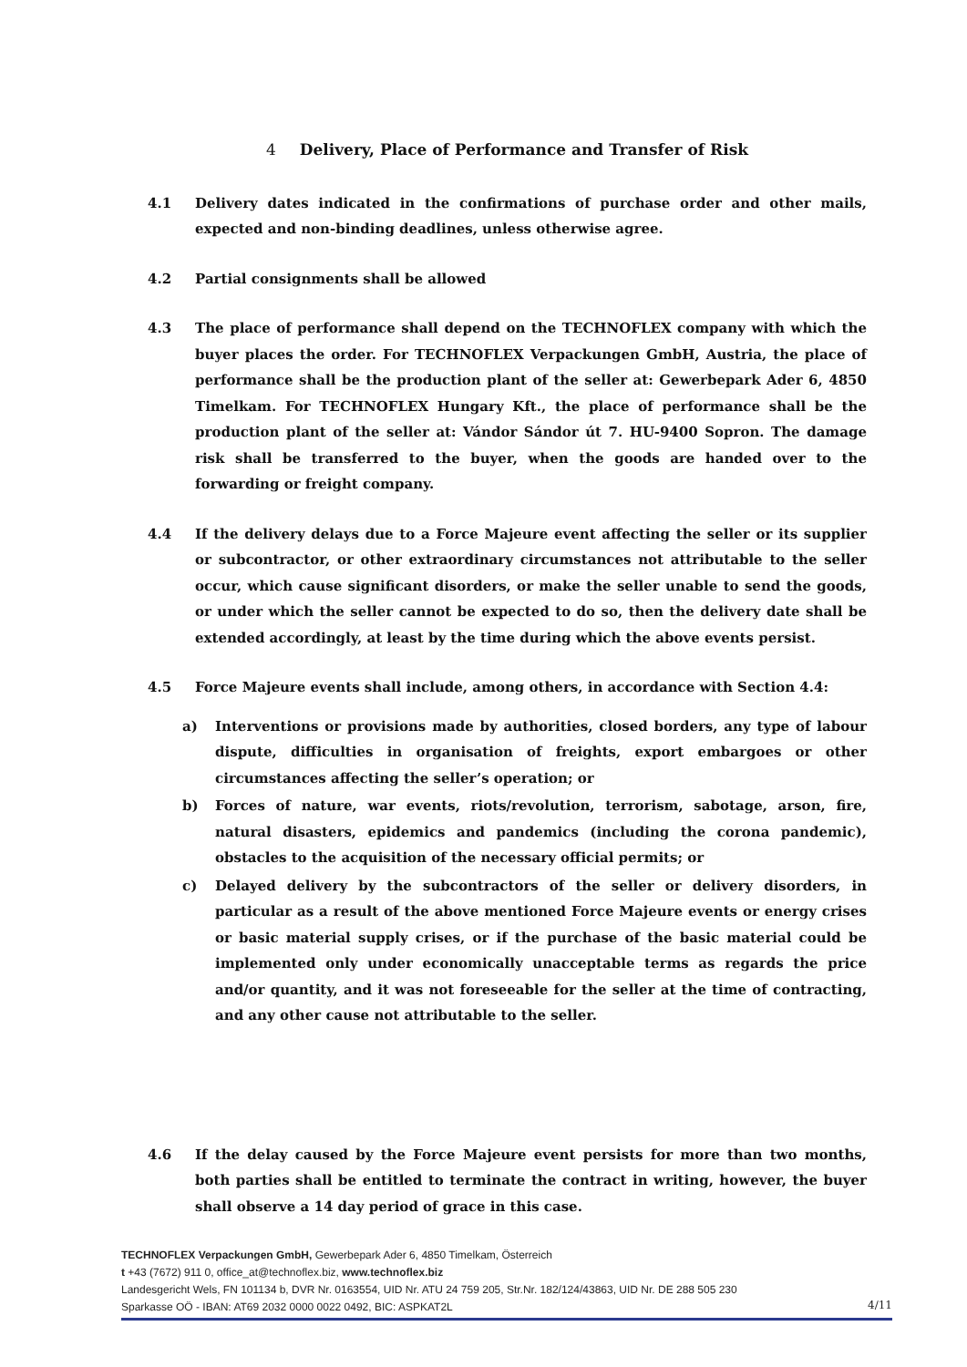4 Delivery, Place of Performance and Transfer of Risk
4.1 Delivery dates indicated in the confirmations of purchase order and other mails, expected and non-binding deadlines, unless otherwise agree.
4.2 Partial consignments shall be allowed
4.3 The place of performance shall depend on the TECHNOFLEX company with which the buyer places the order. For TECHNOFLEX Verpackungen GmbH, Austria, the place of performance shall be the production plant of the seller at: Gewerbepark Ader 6, 4850 Timelkam. For TECHNOFLEX Hungary Kft., the place of performance shall be the production plant of the seller at: Vándor Sándor út 7. HU-9400 Sopron. The damage risk shall be transferred to the buyer, when the goods are handed over to the forwarding or freight company.
4.4 If the delivery delays due to a Force Majeure event affecting the seller or its supplier or subcontractor, or other extraordinary circumstances not attributable to the seller occur, which cause significant disorders, or make the seller unable to send the goods, or under which the seller cannot be expected to do so, then the delivery date shall be extended accordingly, at least by the time during which the above events persist.
4.5 Force Majeure events shall include, among others, in accordance with Section 4.4:
a) Interventions or provisions made by authorities, closed borders, any type of labour dispute, difficulties in organisation of freights, export embargoes or other circumstances affecting the seller’s operation; or
b) Forces of nature, war events, riots/revolution, terrorism, sabotage, arson, fire, natural disasters, epidemics and pandemics (including the corona pandemic), obstacles to the acquisition of the necessary official permits; or
c) Delayed delivery by the subcontractors of the seller or delivery disorders, in particular as a result of the above mentioned Force Majeure events or energy crises or basic material supply crises, or if the purchase of the basic material could be implemented only under economically unacceptable terms as regards the price and/or quantity, and it was not foreseeable for the seller at the time of contracting, and any other cause not attributable to the seller.
4.6 If the delay caused by the Force Majeure event persists for more than two months, both parties shall be entitled to terminate the contract in writing, however, the buyer shall observe a 14 day period of grace in this case.
TECHNOFLEX Verpackungen GmbH, Gewerbepark Ader 6, 4850 Timelkam, Österreich
t +43 (7672) 911 0, office_at@technoflex.biz, www.technoflex.biz
Landesgericht Wels, FN 101134 b, DVR Nr. 0163554, UID Nr. ATU 24 759 205, Str.Nr. 182/124/43863, UID Nr. DE 288 505 230
Sparkasse OÖ - IBAN: AT69 2032 0000 0022 0492, BIC: ASPKAT2L
4/11